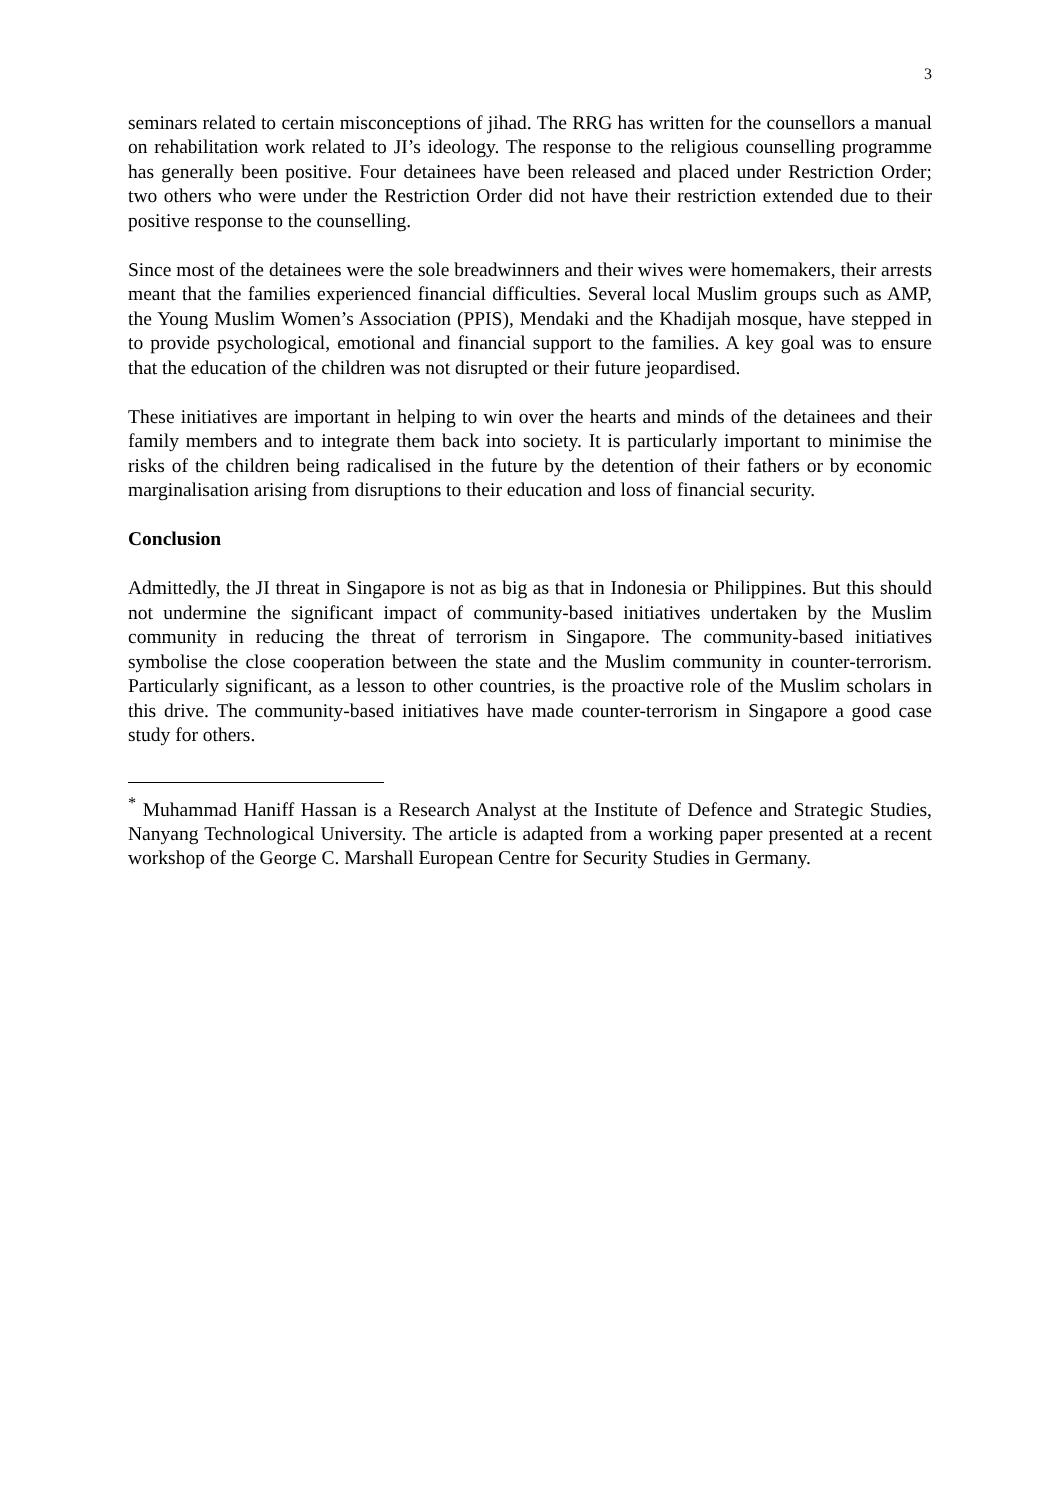3
seminars related to certain misconceptions of jihad. The RRG has written for the counsellors a manual on rehabilitation work related to JI’s ideology. The response to the religious counselling programme has generally been positive. Four detainees have been released and placed under Restriction Order; two others who were under the Restriction Order did not have their restriction extended due to their positive response to the counselling.
Since most of the detainees were the sole breadwinners and their wives were homemakers, their arrests meant that the families experienced financial difficulties. Several local Muslim groups such as AMP, the Young Muslim Women’s Association (PPIS), Mendaki and the Khadijah mosque, have stepped in to provide psychological, emotional and financial support to the families. A key goal was to ensure that the education of the children was not disrupted or their future jeopardised.
These initiatives are important in helping to win over the hearts and minds of the detainees and their family members and to integrate them back into society. It is particularly important to minimise the risks of the children being radicalised in the future by the detention of their fathers or by economic marginalisation arising from disruptions to their education and loss of financial security.
Conclusion
Admittedly, the JI threat in Singapore is not as big as that in Indonesia or Philippines. But this should not undermine the significant impact of community-based initiatives undertaken by the Muslim community in reducing the threat of terrorism in Singapore. The community-based initiatives symbolise the close cooperation between the state and the Muslim community in counter-terrorism. Particularly significant, as a lesson to other countries, is the proactive role of the Muslim scholars in this drive. The community-based initiatives have made counter-terrorism in Singapore a good case study for others.
<sup>*</sup> Muhammad Haniff Hassan is a Research Analyst at the Institute of Defence and Strategic Studies, Nanyang Technological University. The article is adapted from a working paper presented at a recent workshop of the George C. Marshall European Centre for Security Studies in Germany.